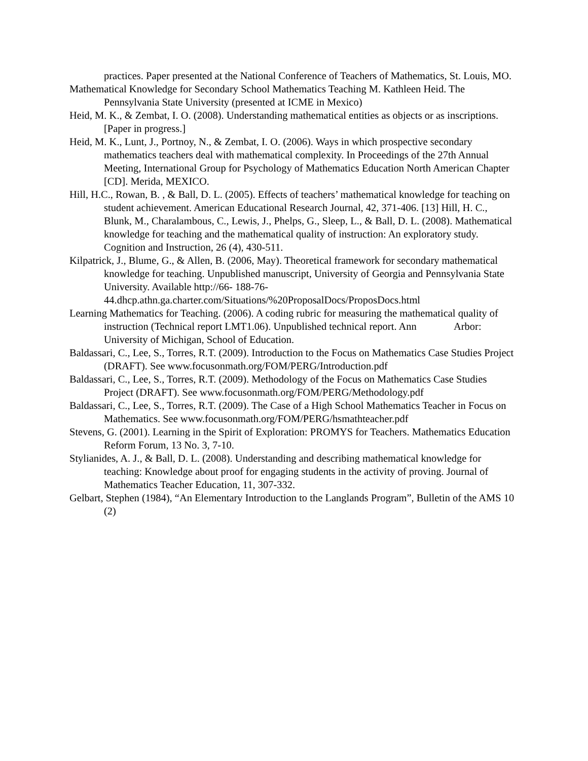practices. Paper presented at the National Conference of Teachers of Mathematics, St. Louis, MO.
Mathematical Knowledge for Secondary School Mathematics Teaching M. Kathleen Heid. The Pennsylvania State University (presented at ICME in Mexico)
Heid, M. K., & Zembat, I. O. (2008). Understanding mathematical entities as objects or as inscriptions. [Paper in progress.]
Heid, M. K., Lunt, J., Portnoy, N., & Zembat, I. O. (2006). Ways in which prospective secondary mathematics teachers deal with mathematical complexity. In Proceedings of the 27th Annual Meeting, International Group for Psychology of Mathematics Education North American Chapter [CD]. Merida, MEXICO.
Hill, H.C., Rowan, B. , & Ball, D. L. (2005). Effects of teachers’ mathematical knowledge for teaching on student achievement. American Educational Research Journal, 42, 371-406. [13] Hill, H. C., Blunk, M., Charalambous, C., Lewis, J., Phelps, G., Sleep, L., & Ball, D. L. (2008). Mathematical knowledge for teaching and the mathematical quality of instruction: An exploratory study. Cognition and Instruction, 26 (4), 430-511.
Kilpatrick, J., Blume, G., & Allen, B. (2006, May). Theoretical framework for secondary mathematical knowledge for teaching. Unpublished manuscript, University of Georgia and Pennsylvania State University. Available http://66- 188-76-44.dhcp.athn.ga.charter.com/Situations/%20ProposalDocs/ProposDocs.html
Learning Mathematics for Teaching. (2006). A coding rubric for measuring the mathematical quality of instruction (Technical report LMT1.06). Unpublished technical report. Ann Arbor: University of Michigan, School of Education.
Baldassari, C., Lee, S., Torres, R.T. (2009). Introduction to the Focus on Mathematics Case Studies Project (DRAFT). See www.focusonmath.org/FOM/PERG/Introduction.pdf
Baldassari, C., Lee, S., Torres, R.T. (2009). Methodology of the Focus on Mathematics Case Studies Project (DRAFT). See www.focusonmath.org/FOM/PERG/Methodology.pdf
Baldassari, C., Lee, S., Torres, R.T. (2009). The Case of a High School Mathematics Teacher in Focus on Mathematics. See www.focusonmath.org/FOM/PERG/hsmathteacher.pdf
Stevens, G. (2001). Learning in the Spirit of Exploration: PROMYS for Teachers. Mathematics Education Reform Forum, 13 No. 3, 7-10.
Stylianides, A. J., & Ball, D. L. (2008). Understanding and describing mathematical knowledge for teaching: Knowledge about proof for engaging students in the activity of proving. Journal of Mathematics Teacher Education, 11, 307-332.
Gelbart, Stephen (1984), “An Elementary Introduction to the Langlands Program”, Bulletin of the AMS 10 (2)